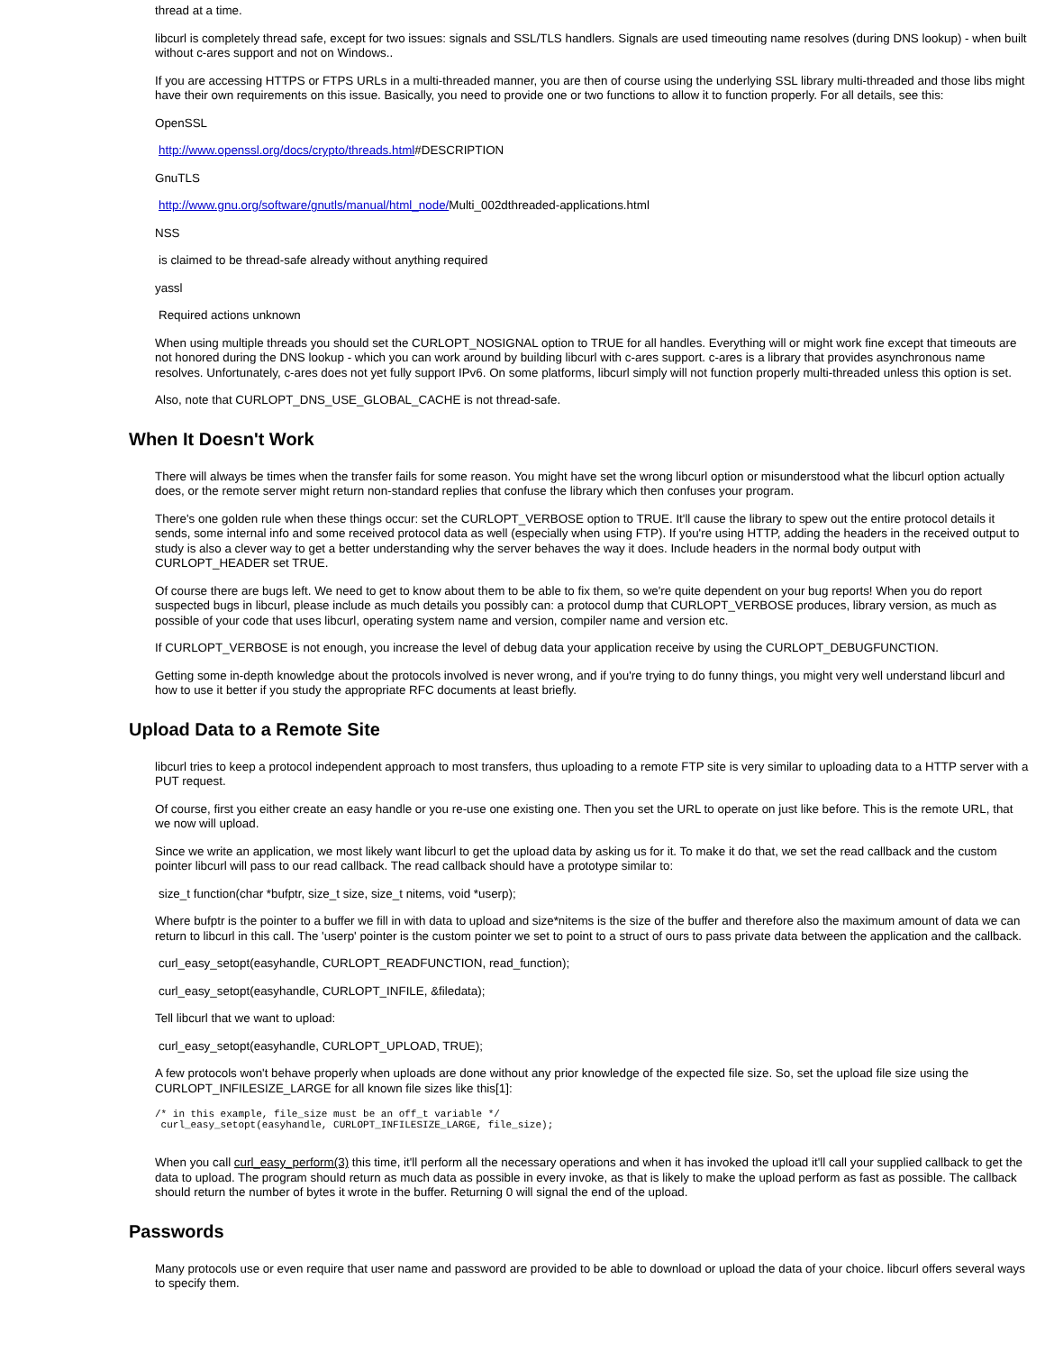thread at a time.
libcurl is completely thread safe, except for two issues: signals and SSL/TLS handlers. Signals are used timeouting name resolves (during DNS lookup) - when built without c-ares support and not on Windows..
If you are accessing HTTPS or FTPS URLs in a multi-threaded manner, you are then of course using the underlying SSL library multi-threaded and those libs might have their own requirements on this issue. Basically, you need to provide one or two functions to allow it to function properly. For all details, see this:
OpenSSL
http://www.openssl.org/docs/crypto/threads.html#DESCRIPTION
GnuTLS
http://www.gnu.org/software/gnutls/manual/html_node/Multi_002dthreaded-applications.html
NSS
is claimed to be thread-safe already without anything required
yassl
Required actions unknown
When using multiple threads you should set the CURLOPT_NOSIGNAL option to TRUE for all handles. Everything will or might work fine except that timeouts are not honored during the DNS lookup - which you can work around by building libcurl with c-ares support. c-ares is a library that provides asynchronous name resolves. Unfortunately, c-ares does not yet fully support IPv6. On some platforms, libcurl simply will not function properly multi-threaded unless this option is set.
Also, note that CURLOPT_DNS_USE_GLOBAL_CACHE is not thread-safe.
When It Doesn't Work
There will always be times when the transfer fails for some reason. You might have set the wrong libcurl option or misunderstood what the libcurl option actually does, or the remote server might return non-standard replies that confuse the library which then confuses your program.
There's one golden rule when these things occur: set the CURLOPT_VERBOSE option to TRUE. It'll cause the library to spew out the entire protocol details it sends, some internal info and some received protocol data as well (especially when using FTP). If you're using HTTP, adding the headers in the received output to study is also a clever way to get a better understanding why the server behaves the way it does. Include headers in the normal body output with CURLOPT_HEADER set TRUE.
Of course there are bugs left. We need to get to know about them to be able to fix them, so we're quite dependent on your bug reports! When you do report suspected bugs in libcurl, please include as much details you possibly can: a protocol dump that CURLOPT_VERBOSE produces, library version, as much as possible of your code that uses libcurl, operating system name and version, compiler name and version etc.
If CURLOPT_VERBOSE is not enough, you increase the level of debug data your application receive by using the CURLOPT_DEBUGFUNCTION.
Getting some in-depth knowledge about the protocols involved is never wrong, and if you're trying to do funny things, you might very well understand libcurl and how to use it better if you study the appropriate RFC documents at least briefly.
Upload Data to a Remote Site
libcurl tries to keep a protocol independent approach to most transfers, thus uploading to a remote FTP site is very similar to uploading data to a HTTP server with a PUT request.
Of course, first you either create an easy handle or you re-use one existing one. Then you set the URL to operate on just like before. This is the remote URL, that we now will upload.
Since we write an application, we most likely want libcurl to get the upload data by asking us for it. To make it do that, we set the read callback and the custom pointer libcurl will pass to our read callback. The read callback should have a prototype similar to:
size_t function(char *bufptr, size_t size, size_t nitems, void *userp);
Where bufptr is the pointer to a buffer we fill in with data to upload and size*nitems is the size of the buffer and therefore also the maximum amount of data we can return to libcurl in this call. The 'userp' pointer is the custom pointer we set to point to a struct of ours to pass private data between the application and the callback.
curl_easy_setopt(easyhandle, CURLOPT_READFUNCTION, read_function);
curl_easy_setopt(easyhandle, CURLOPT_INFILE, &filedata);
Tell libcurl that we want to upload:
curl_easy_setopt(easyhandle, CURLOPT_UPLOAD, TRUE);
A few protocols won't behave properly when uploads are done without any prior knowledge of the expected file size. So, set the upload file size using the CURLOPT_INFILESIZE_LARGE for all known file sizes like this[1]:
/* in this example, file_size must be an off_t variable */
 curl_easy_setopt(easyhandle, CURLOPT_INFILESIZE_LARGE, file_size);
When you call curl_easy_perform(3) this time, it'll perform all the necessary operations and when it has invoked the upload it'll call your supplied callback to get the data to upload. The program should return as much data as possible in every invoke, as that is likely to make the upload perform as fast as possible. The callback should return the number of bytes it wrote in the buffer. Returning 0 will signal the end of the upload.
Passwords
Many protocols use or even require that user name and password are provided to be able to download or upload the data of your choice. libcurl offers several ways to specify them.